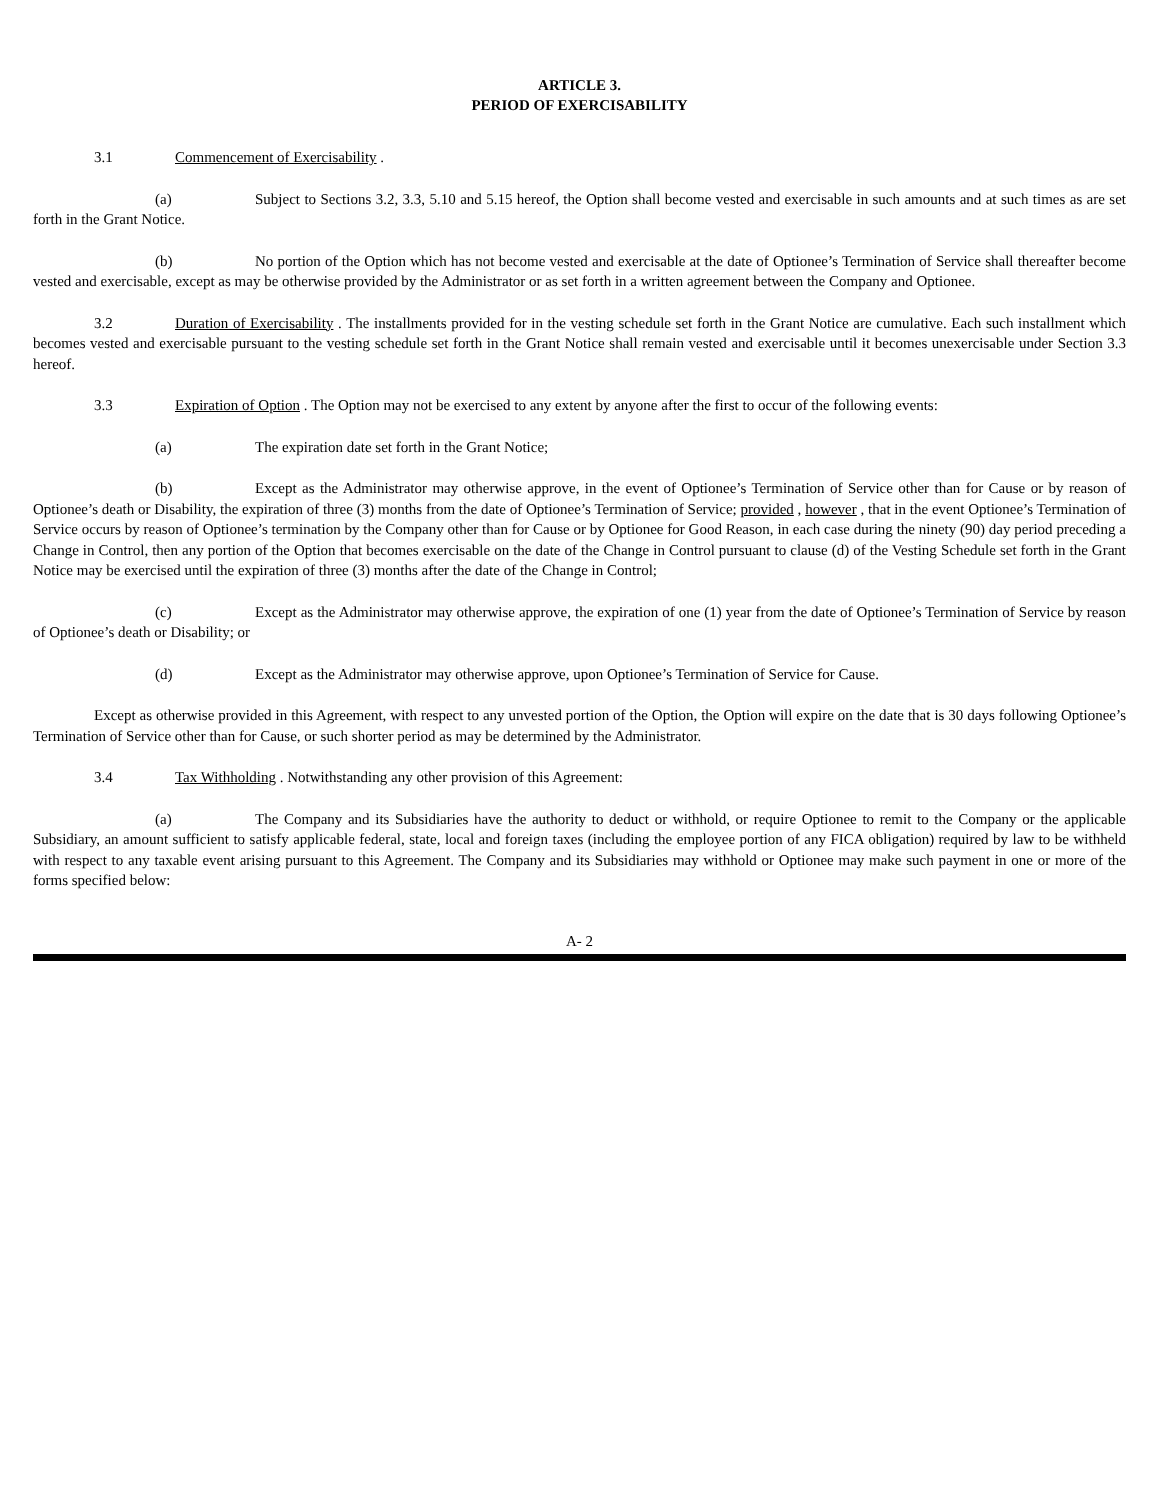ARTICLE 3.
PERIOD OF EXERCISABILITY
3.1 Commencement of Exercisability .
(a) Subject to Sections 3.2, 3.3, 5.10 and 5.15 hereof, the Option shall become vested and exercisable in such amounts and at such times as are set forth in the Grant Notice.
(b) No portion of the Option which has not become vested and exercisable at the date of Optionee’s Termination of Service shall thereafter become vested and exercisable, except as may be otherwise provided by the Administrator or as set forth in a written agreement between the Company and Optionee.
3.2 Duration of Exercisability . The installments provided for in the vesting schedule set forth in the Grant Notice are cumulative. Each such installment which becomes vested and exercisable pursuant to the vesting schedule set forth in the Grant Notice shall remain vested and exercisable until it becomes unexercisable under Section 3.3 hereof.
3.3 Expiration of Option . The Option may not be exercised to any extent by anyone after the first to occur of the following events:
(a) The expiration date set forth in the Grant Notice;
(b) Except as the Administrator may otherwise approve, in the event of Optionee’s Termination of Service other than for Cause or by reason of Optionee’s death or Disability, the expiration of three (3) months from the date of Optionee’s Termination of Service; provided , however , that in the event Optionee’s Termination of Service occurs by reason of Optionee’s termination by the Company other than for Cause or by Optionee for Good Reason, in each case during the ninety (90) day period preceding a Change in Control, then any portion of the Option that becomes exercisable on the date of the Change in Control pursuant to clause (d) of the Vesting Schedule set forth in the Grant Notice may be exercised until the expiration of three (3) months after the date of the Change in Control;
(c) Except as the Administrator may otherwise approve, the expiration of one (1) year from the date of Optionee’s Termination of Service by reason of Optionee’s death or Disability; or
(d) Except as the Administrator may otherwise approve, upon Optionee’s Termination of Service for Cause.
Except as otherwise provided in this Agreement, with respect to any unvested portion of the Option, the Option will expire on the date that is 30 days following Optionee’s Termination of Service other than for Cause, or such shorter period as may be determined by the Administrator.
3.4 Tax Withholding . Notwithstanding any other provision of this Agreement:
(a) The Company and its Subsidiaries have the authority to deduct or withhold, or require Optionee to remit to the Company or the applicable Subsidiary, an amount sufficient to satisfy applicable federal, state, local and foreign taxes (including the employee portion of any FICA obligation) required by law to be withheld with respect to any taxable event arising pursuant to this Agreement. The Company and its Subsidiaries may withhold or Optionee may make such payment in one or more of the forms specified below:
A- 2